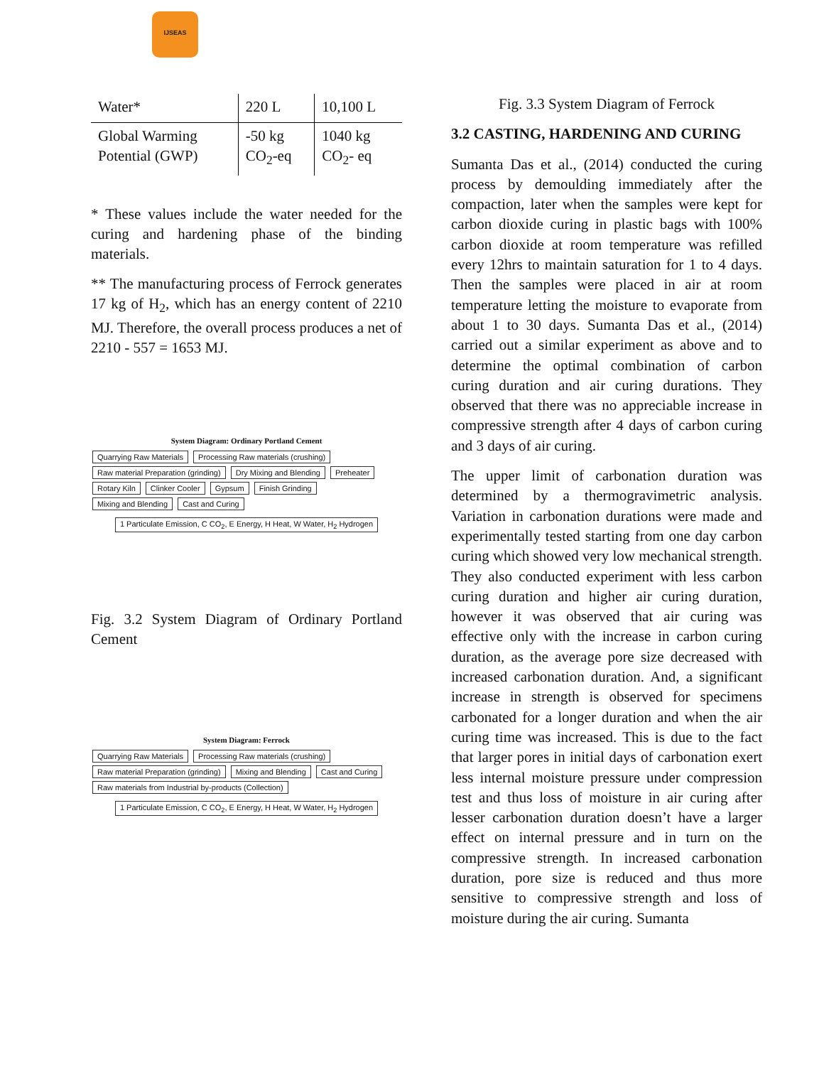IJSEAS
| Water* | 220 L | 10,100 L |
| Global Warming Potential (GWP) | -50 kg CO<sub>2</sub>-eq | 1040 kg CO<sub>2</sub>- eq |
* These values include the water needed for the curing and hardening phase of the binding materials.
** The manufacturing process of Ferrock generates 17 kg of H<sub>2</sub>, which has an energy content of 2210 MJ. Therefore, the overall process produces a net of 2210 - 557 = 1653 MJ.
System Diagram: Ordinary Portland Cement
Quarrying Raw Materials Processing Raw materials (crushing) Raw material Preparation (grinding) Dry Mixing and Blending Preheater Rotary Kiln Clinker Cooler Gypsum Finish Grinding Mixing and Blending Cast and Curing
1 Particulate Emission, C CO<sub>2</sub>, E Energy, H Heat, W Water, H<sub>2</sub> Hydrogen
Fig. 3.2 System Diagram of Ordinary Portland Cement
System Diagram: Ferrock
Quarrying Raw Materials Processing Raw materials (crushing) Raw material Preparation (grinding) Mixing and Blending Cast and Curing Raw materials from Industrial by-products (Collection)
1 Particulate Emission, C CO<sub>2</sub>, E Energy, H Heat, W Water, H<sub>2</sub> Hydrogen
Fig. 3.3 System Diagram of Ferrock
3.2 CASTING, HARDENING AND CURING
Sumanta Das et al., (2014) conducted the curing process by demoulding immediately after the compaction, later when the samples were kept for carbon dioxide curing in plastic bags with 100% carbon dioxide at room temperature was refilled every 12hrs to maintain saturation for 1 to 4 days. Then the samples were placed in air at room temperature letting the moisture to evaporate from about 1 to 30 days. Sumanta Das et al., (2014) carried out a similar experiment as above and to determine the optimal combination of carbon curing duration and air curing durations. They observed that there was no appreciable increase in compressive strength after 4 days of carbon curing and 3 days of air curing.
The upper limit of carbonation duration was determined by a thermogravimetric analysis. Variation in carbonation durations were made and experimentally tested starting from one day carbon curing which showed very low mechanical strength. They also conducted experiment with less carbon curing duration and higher air curing duration, however it was observed that air curing was effective only with the increase in carbon curing duration, as the average pore size decreased with increased carbonation duration. And, a significant increase in strength is observed for specimens carbonated for a longer duration and when the air curing time was increased. This is due to the fact that larger pores in initial days of carbonation exert less internal moisture pressure under compression test and thus loss of moisture in air curing after lesser carbonation duration doesn’t have a larger effect on internal pressure and in turn on the compressive strength. In increased carbonation duration, pore size is reduced and thus more sensitive to compressive strength and loss of moisture during the air curing. Sumanta